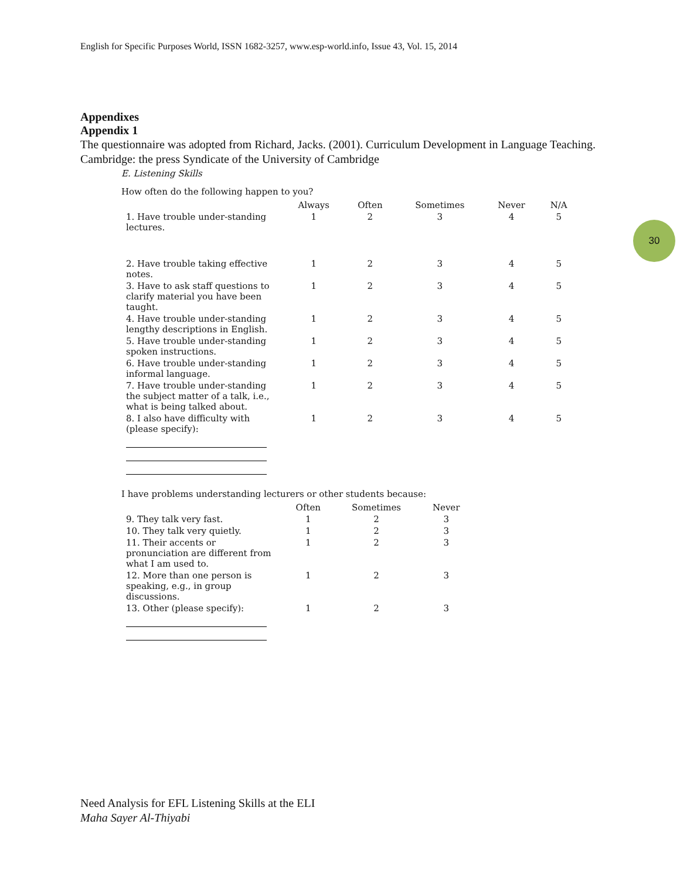English for Specific Purposes World, ISSN 1682-3257, www.esp-world.info, Issue 43, Vol. 15, 2014
30
Appendixes
Appendix 1
The questionnaire was adopted from Richard, Jacks. (2001). Curriculum Development in Language Teaching. Cambridge: the press Syndicate of the University of Cambridge
E. Listening Skills
How often do the following happen to you?
| | Always | Often | Sometimes | Never | N/A |
| --- | --- | --- | --- | --- | --- |
| 1. Have trouble under-standing lectures. | 1 | 2 | 3 | 4 | 5 |
| 2. Have trouble taking effective notes. | 1 | 2 | 3 | 4 | 5 |
| 3. Have to ask staff questions to clarify material you have been taught. | 1 | 2 | 3 | 4 | 5 |
| 4. Have trouble under-standing lengthy descriptions in English. | 1 | 2 | 3 | 4 | 5 |
| 5. Have trouble under-standing spoken instructions. | 1 | 2 | 3 | 4 | 5 |
| 6. Have trouble under-standing informal language. | 1 | 2 | 3 | 4 | 5 |
| 7. Have trouble under-standing the subject matter of a talk, i.e., what is being talked about. | 1 | 2 | 3 | 4 | 5 |
| 8. I also have difficulty with (please specify): | 1 | 2 | 3 | 4 | 5 |
I have problems understanding lecturers or other students because:
| | Often | Sometimes | Never |
| --- | --- | --- | --- |
| 9. They talk very fast. | 1 | 2 | 3 |
| 10. They talk very quietly. | 1 | 2 | 3 |
| 11. Their accents or pronunciation are different from what I am used to. | 1 | 2 | 3 |
| 12. More than one person is speaking, e.g., in group discussions. | 1 | 2 | 3 |
| 13. Other (please specify): | 1 | 2 | 3 |
Need Analysis for EFL Listening Skills at the ELI
Maha Sayer Al-Thiyabi